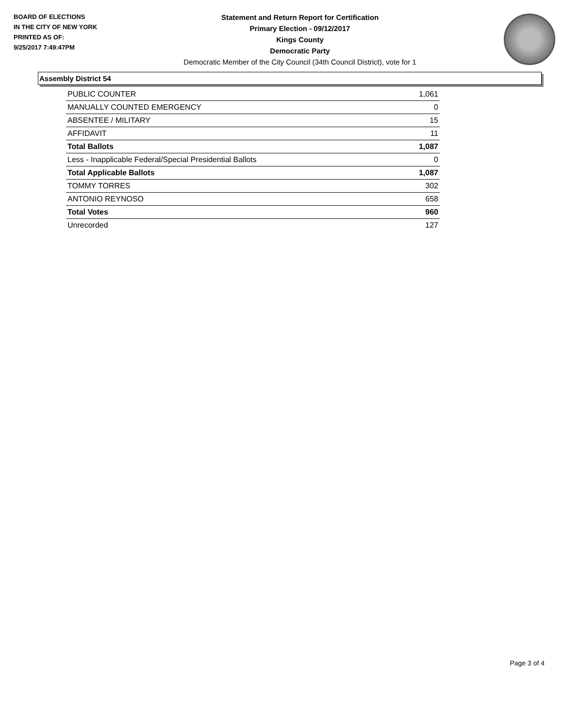BOARD OF ELECTIONS
IN THE CITY OF NEW YORK
PRINTED AS OF:
9/25/2017 7:49:47PM
Statement and Return Report for Certification
Primary Election - 09/12/2017
Kings County
Democratic Party
Democratic Member of the City Council (34th Council District), vote for 1
Assembly District 54
| PUBLIC COUNTER | 1,061 |
| MANUALLY COUNTED EMERGENCY | 0 |
| ABSENTEE / MILITARY | 15 |
| AFFIDAVIT | 11 |
| Total Ballots | 1,087 |
| Less - Inapplicable Federal/Special Presidential Ballots | 0 |
| Total Applicable Ballots | 1,087 |
| TOMMY TORRES | 302 |
| ANTONIO REYNOSO | 658 |
| Total Votes | 960 |
| Unrecorded | 127 |
Page 3 of 4